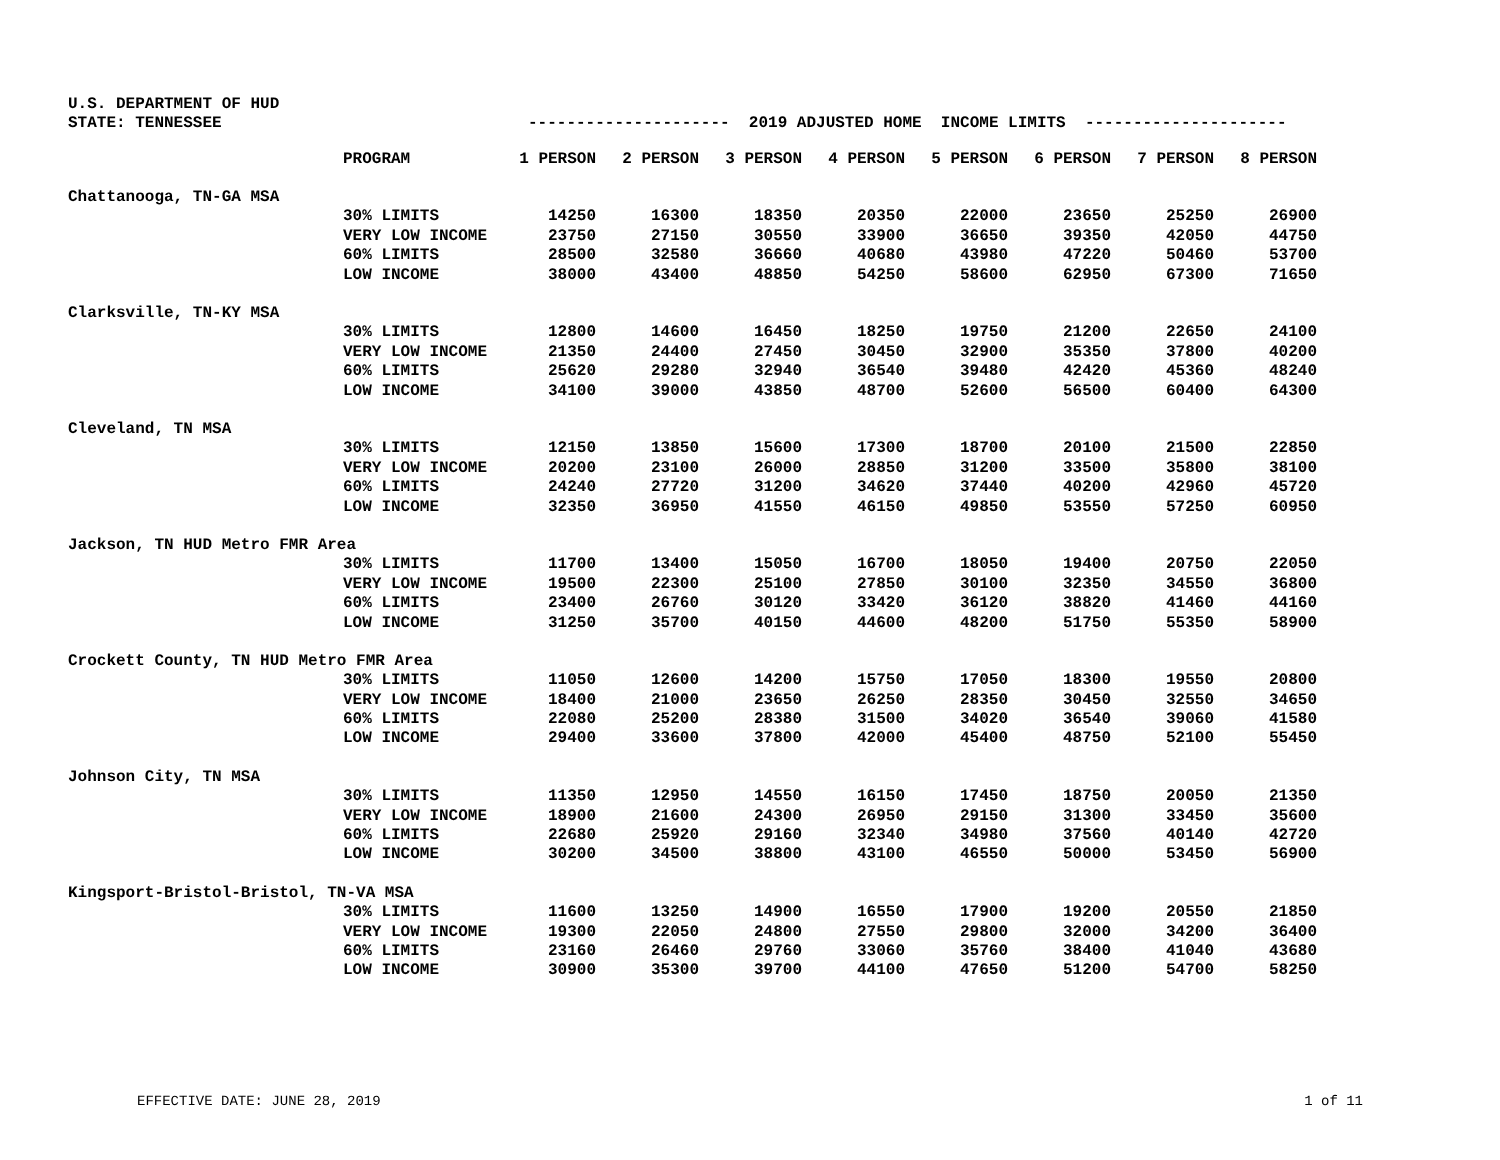U.S. DEPARTMENT OF HUD
STATE: TENNESSEE --------------------- 2019 ADJUSTED HOME INCOME LIMITS ---------------------
| | PROGRAM | 1 PERSON | 2 PERSON | 3 PERSON | 4 PERSON | 5 PERSON | 6 PERSON | 7 PERSON | 8 PERSON |
| --- | --- | --- | --- | --- | --- | --- | --- | --- | --- |
| Chattanooga, TN-GA MSA | | | | | | | | | |
| | 30% LIMITS | 14250 | 16300 | 18350 | 20350 | 22000 | 23650 | 25250 | 26900 |
| | VERY LOW INCOME | 23750 | 27150 | 30550 | 33900 | 36650 | 39350 | 42050 | 44750 |
| | 60% LIMITS | 28500 | 32580 | 36660 | 40680 | 43980 | 47220 | 50460 | 53700 |
| | LOW INCOME | 38000 | 43400 | 48850 | 54250 | 58600 | 62950 | 67300 | 71650 |
| Clarksville, TN-KY MSA | | | | | | | | | |
| | 30% LIMITS | 12800 | 14600 | 16450 | 18250 | 19750 | 21200 | 22650 | 24100 |
| | VERY LOW INCOME | 21350 | 24400 | 27450 | 30450 | 32900 | 35350 | 37800 | 40200 |
| | 60% LIMITS | 25620 | 29280 | 32940 | 36540 | 39480 | 42420 | 45360 | 48240 |
| | LOW INCOME | 34100 | 39000 | 43850 | 48700 | 52600 | 56500 | 60400 | 64300 |
| Cleveland, TN MSA | | | | | | | | | |
| | 30% LIMITS | 12150 | 13850 | 15600 | 17300 | 18700 | 20100 | 21500 | 22850 |
| | VERY LOW INCOME | 20200 | 23100 | 26000 | 28850 | 31200 | 33500 | 35800 | 38100 |
| | 60% LIMITS | 24240 | 27720 | 31200 | 34620 | 37440 | 40200 | 42960 | 45720 |
| | LOW INCOME | 32350 | 36950 | 41550 | 46150 | 49850 | 53550 | 57250 | 60950 |
| Jackson, TN HUD Metro FMR Area | | | | | | | | | |
| | 30% LIMITS | 11700 | 13400 | 15050 | 16700 | 18050 | 19400 | 20750 | 22050 |
| | VERY LOW INCOME | 19500 | 22300 | 25100 | 27850 | 30100 | 32350 | 34550 | 36800 |
| | 60% LIMITS | 23400 | 26760 | 30120 | 33420 | 36120 | 38820 | 41460 | 44160 |
| | LOW INCOME | 31250 | 35700 | 40150 | 44600 | 48200 | 51750 | 55350 | 58900 |
| Crockett County, TN HUD Metro FMR Area | | | | | | | | | |
| | 30% LIMITS | 11050 | 12600 | 14200 | 15750 | 17050 | 18300 | 19550 | 20800 |
| | VERY LOW INCOME | 18400 | 21000 | 23650 | 26250 | 28350 | 30450 | 32550 | 34650 |
| | 60% LIMITS | 22080 | 25200 | 28380 | 31500 | 34020 | 36540 | 39060 | 41580 |
| | LOW INCOME | 29400 | 33600 | 37800 | 42000 | 45400 | 48750 | 52100 | 55450 |
| Johnson City, TN MSA | | | | | | | | | |
| | 30% LIMITS | 11350 | 12950 | 14550 | 16150 | 17450 | 18750 | 20050 | 21350 |
| | VERY LOW INCOME | 18900 | 21600 | 24300 | 26950 | 29150 | 31300 | 33450 | 35600 |
| | 60% LIMITS | 22680 | 25920 | 29160 | 32340 | 34980 | 37560 | 40140 | 42720 |
| | LOW INCOME | 30200 | 34500 | 38800 | 43100 | 46550 | 50000 | 53450 | 56900 |
| Kingsport-Bristol-Bristol, TN-VA MSA | | | | | | | | | |
| | 30% LIMITS | 11600 | 13250 | 14900 | 16550 | 17900 | 19200 | 20550 | 21850 |
| | VERY LOW INCOME | 19300 | 22050 | 24800 | 27550 | 29800 | 32000 | 34200 | 36400 |
| | 60% LIMITS | 23160 | 26460 | 29760 | 33060 | 35760 | 38400 | 41040 | 43680 |
| | LOW INCOME | 30900 | 35300 | 39700 | 44100 | 47650 | 51200 | 54700 | 58250 |
EFFECTIVE DATE: JUNE 28, 2019 1 of 11